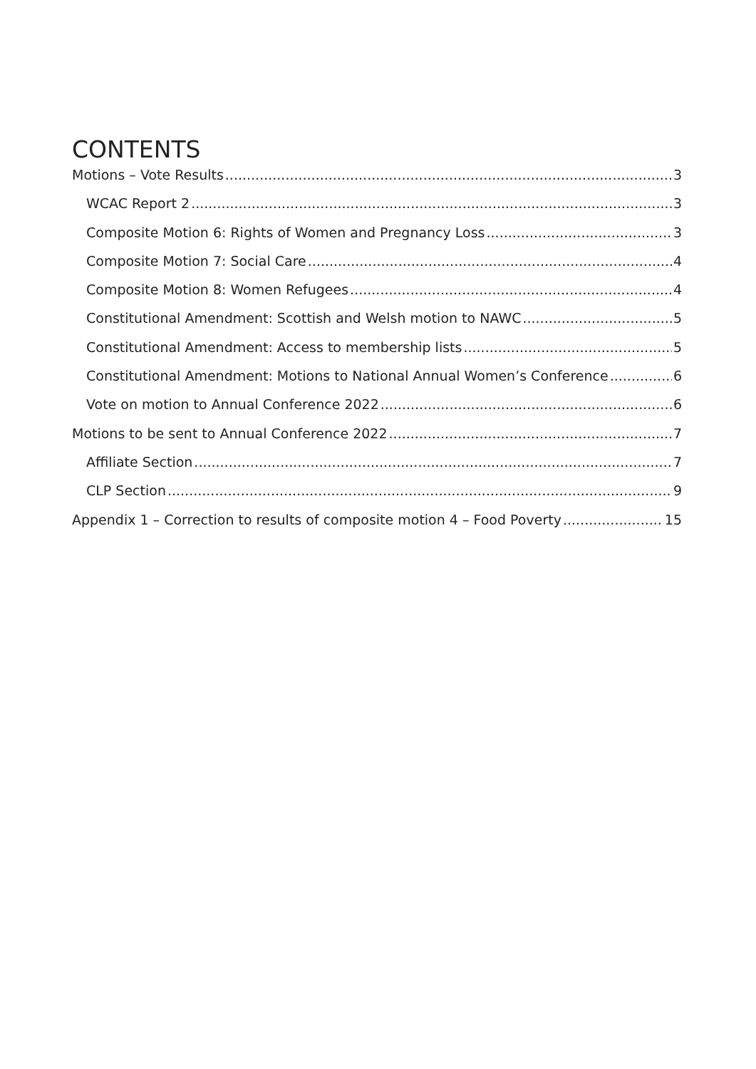CONTENTS
Motions – Vote Results 3
WCAC Report 2 3
Composite Motion 6: Rights of Women and Pregnancy Loss 3
Composite Motion 7: Social Care 4
Composite Motion 8: Women Refugees 4
Constitutional Amendment: Scottish and Welsh motion to NAWC 5
Constitutional Amendment: Access to membership lists 5
Constitutional Amendment: Motions to National Annual Women’s Conference 6
Vote on motion to Annual Conference 2022 6
Motions to be sent to Annual Conference 2022 7
Affiliate Section 7
CLP Section 9
Appendix 1 – Correction to results of composite motion 4 – Food Poverty 15